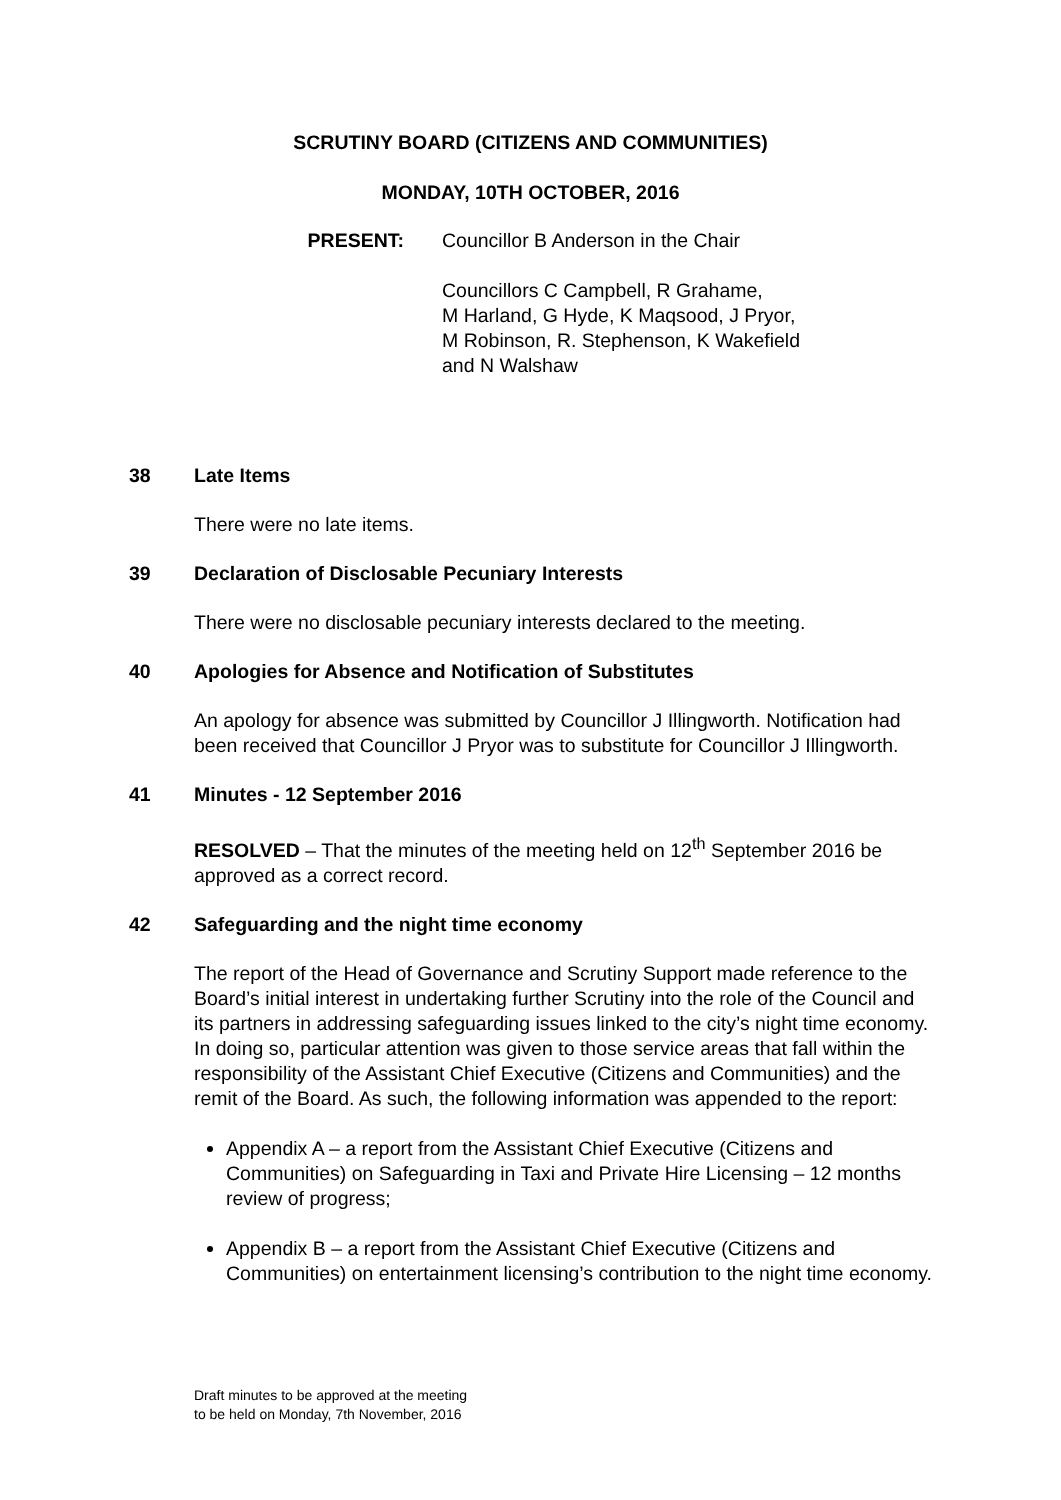SCRUTINY BOARD (CITIZENS AND COMMUNITIES)
MONDAY, 10TH OCTOBER, 2016
PRESENT: Councillor B Anderson in the Chair
Councillors C Campbell, R Grahame,
M Harland, G Hyde, K Maqsood, J Pryor,
M Robinson, R. Stephenson, K Wakefield
and N Walshaw
38 Late Items
There were no late items.
39 Declaration of Disclosable Pecuniary Interests
There were no disclosable pecuniary interests declared to the meeting.
40 Apologies for Absence and Notification of Substitutes
An apology for absence was submitted by Councillor J Illingworth. Notification had been received that Councillor J Pryor was to substitute for Councillor J Illingworth.
41 Minutes - 12 September 2016
RESOLVED – That the minutes of the meeting held on 12<sup>th</sup> September 2016 be approved as a correct record.
42 Safeguarding and the night time economy
The report of the Head of Governance and Scrutiny Support made reference to the Board’s initial interest in undertaking further Scrutiny into the role of the Council and its partners in addressing safeguarding issues linked to the city’s night time economy. In doing so, particular attention was given to those service areas that fall within the responsibility of the Assistant Chief Executive (Citizens and Communities) and the remit of the Board. As such, the following information was appended to the report:
Appendix A – a report from the Assistant Chief Executive (Citizens and Communities) on Safeguarding in Taxi and Private Hire Licensing – 12 months review of progress;
Appendix B – a report from the Assistant Chief Executive (Citizens and Communities) on entertainment licensing’s contribution to the night time economy.
Draft minutes to be approved at the meeting
to be held on Monday, 7th November, 2016